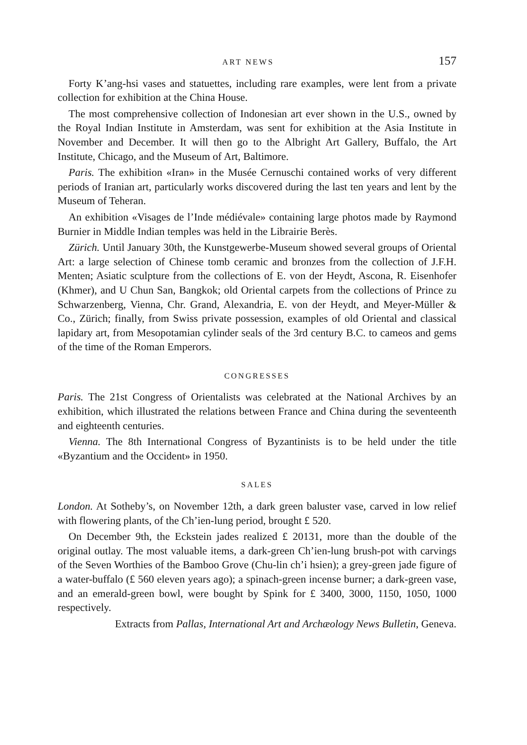ART NEWS 157
Forty K’ang-hsi vases and statuettes, including rare examples, were lent from a private collection for exhibition at the China House.
The most comprehensive collection of Indonesian art ever shown in the U.S., owned by the Royal Indian Institute in Amsterdam, was sent for exhibition at the Asia Institute in November and December. It will then go to the Albright Art Gallery, Buffalo, the Art Institute, Chicago, and the Museum of Art, Baltimore.
Paris. The exhibition «Iran» in the Musée Cernuschi contained works of very different periods of Iranian art, particularly works discovered during the last ten years and lent by the Museum of Teheran.
An exhibition «Visages de l’Inde médiévale» containing large photos made by Raymond Burnier in Middle Indian temples was held in the Librairie Berès.
Zürich. Until January 30th, the Kunstgewerbe-Museum showed several groups of Oriental Art: a large selection of Chinese tomb ceramic and bronzes from the collection of J.F.H. Menten; Asiatic sculpture from the collections of E. von der Heydt, Ascona, R. Eisenhofer (Khmer), and U Chun San, Bangkok; old Oriental carpets from the collections of Prince zu Schwarzenberg, Vienna, Chr. Grand, Alexandria, E. von der Heydt, and Meyer-Müller & Co., Zürich; finally, from Swiss private possession, examples of old Oriental and classical lapidary art, from Mesopotamian cylinder seals of the 3rd century B.C. to cameos and gems of the time of the Roman Emperors.
CONGRESSES
Paris. The 21st Congress of Orientalists was celebrated at the National Archives by an exhibition, which illustrated the relations between France and China during the seventeenth and eighteenth centuries.
Vienna. The 8th International Congress of Byzantinists is to be held under the title «Byzantium and the Occident» in 1950.
SALES
London. At Sotheby’s, on November 12th, a dark green baluster vase, carved in low relief with flowering plants, of the Ch’ien-lung period, brought £ 520.
On December 9th, the Eckstein jades realized £ 20131, more than the double of the original outlay. The most valuable items, a dark-green Ch’ien-lung brush-pot with carvings of the Seven Worthies of the Bamboo Grove (Chu-lin ch’i hsien); a grey-green jade figure of a water-buffalo (£ 560 eleven years ago); a spinach-green incense burner; a dark-green vase, and an emerald-green bowl, were bought by Spink for £ 3400, 3000, 1150, 1050, 1000 respectively.
Extracts from Pallas, International Art and Archæology News Bulletin, Geneva.